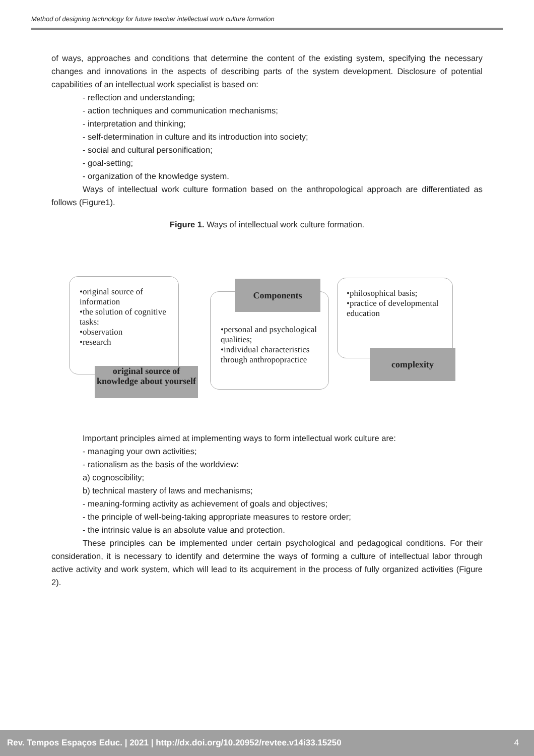Method of designing technology for future teacher intellectual work culture formation
of ways, approaches and conditions that determine the content of the existing system, specifying the necessary changes and innovations in the aspects of describing parts of the system development. Disclosure of potential capabilities of an intellectual work specialist is based on:
- reflection and understanding;
- action techniques and communication mechanisms;
- interpretation and thinking;
- self-determination in culture and its introduction into society;
- social and cultural personification;
- goal-setting;
- organization of the knowledge system.
Ways of intellectual work culture formation based on the anthropological approach are differentiated as follows (Figure1).
Figure 1. Ways of intellectual work culture formation.
•original source of information
•the solution of cognitive tasks:
•observation
•research
original source of knowledge about yourself
•personal and psychological qualities;
•individual characteristics through anthropopractice
Components
•philosophical basis;
•practice of developmental education
complexity
Important principles aimed at implementing ways to form intellectual work culture are:
- managing your own activities;
- rationalism as the basis of the worldview:
a) cognoscibility;
b) technical mastery of laws and mechanisms;
- meaning-forming activity as achievement of goals and objectives;
- the principle of well-being-taking appropriate measures to restore order;
- the intrinsic value is an absolute value and protection.
These principles can be implemented under certain psychological and pedagogical conditions. For their consideration, it is necessary to identify and determine the ways of forming a culture of intellectual labor through active activity and work system, which will lead to its acquirement in the process of fully organized activities (Figure 2).
Rev. Tempos Espaços Educ. | 2021 | http://dx.doi.org/10.20952/revtee.v14i33.15250 4